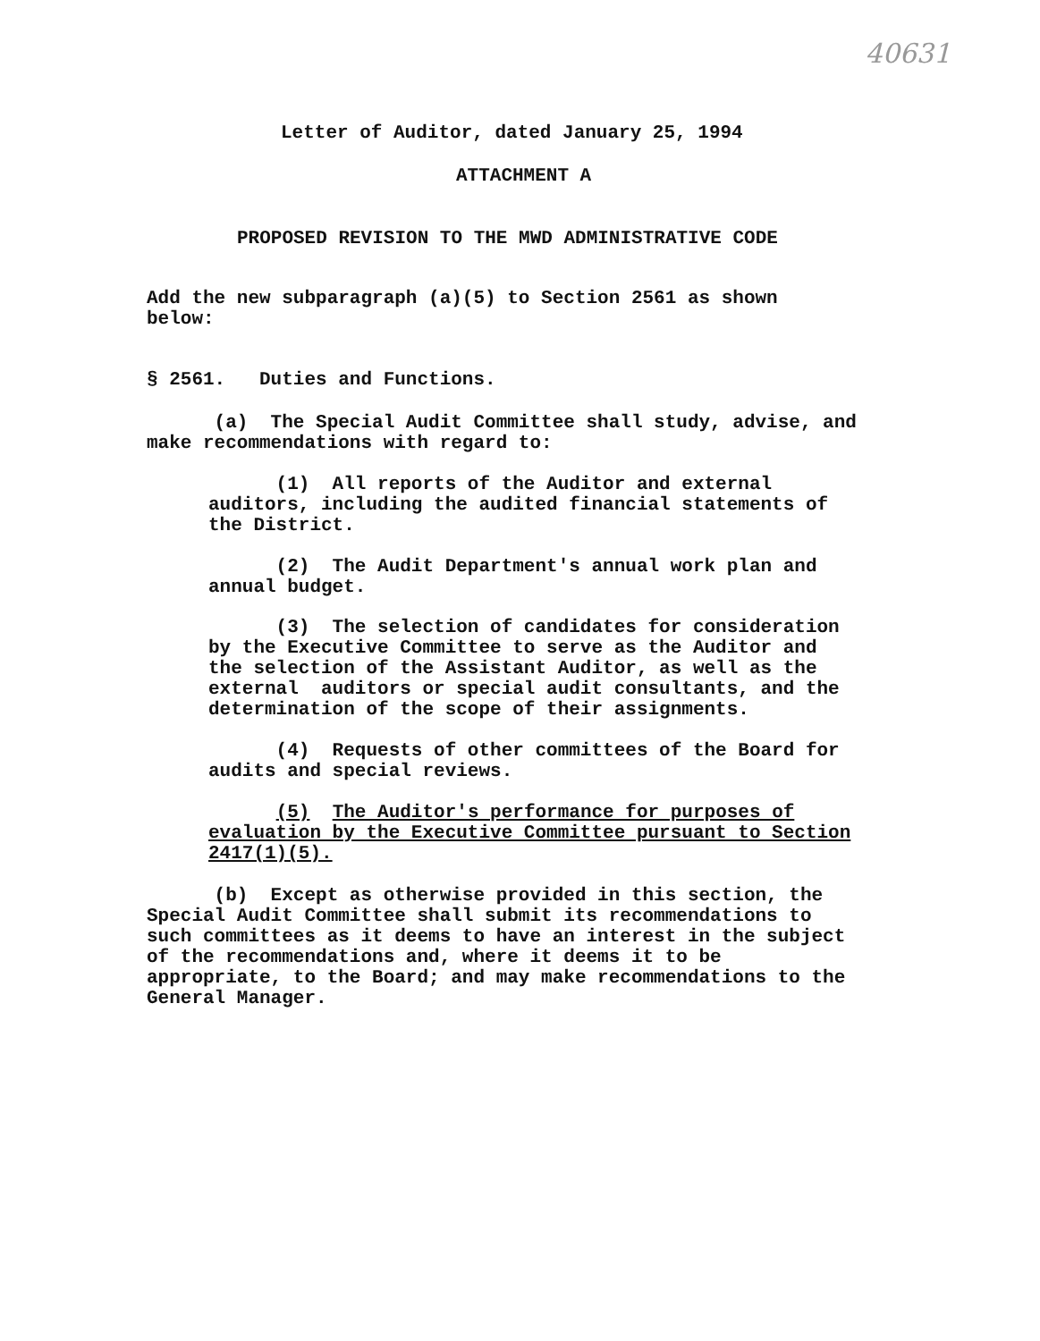40631
Letter of Auditor, dated January 25, 1994
ATTACHMENT A
PROPOSED REVISION TO THE MWD ADMINISTRATIVE CODE
Add the new subparagraph (a)(5) to Section 2561 as shown
below:
§ 2561. Duties and Functions.
(a) The Special Audit Committee shall study, advise, and
make recommendations with regard to:
(1) All reports of the Auditor and external
auditors, including the audited financial statements of
the District.
(2) The Audit Department's annual work plan and
annual budget.
(3) The selection of candidates for consideration
by the Executive Committee to serve as the Auditor and
the selection of the Assistant Auditor, as well as the
external auditors or special audit consultants, and the
determination of the scope of their assignments.
(4) Requests of other committees of the Board for
audits and special reviews.
(5) The Auditor's performance for purposes of
evaluation by the Executive Committee pursuant to Section
2417(1)(5).
(b) Except as otherwise provided in this section, the
Special Audit Committee shall submit its recommendations to
such committees as it deems to have an interest in the subject
of the recommendations and, where it deems it to be
appropriate, to the Board; and may make recommendations to the
General Manager.